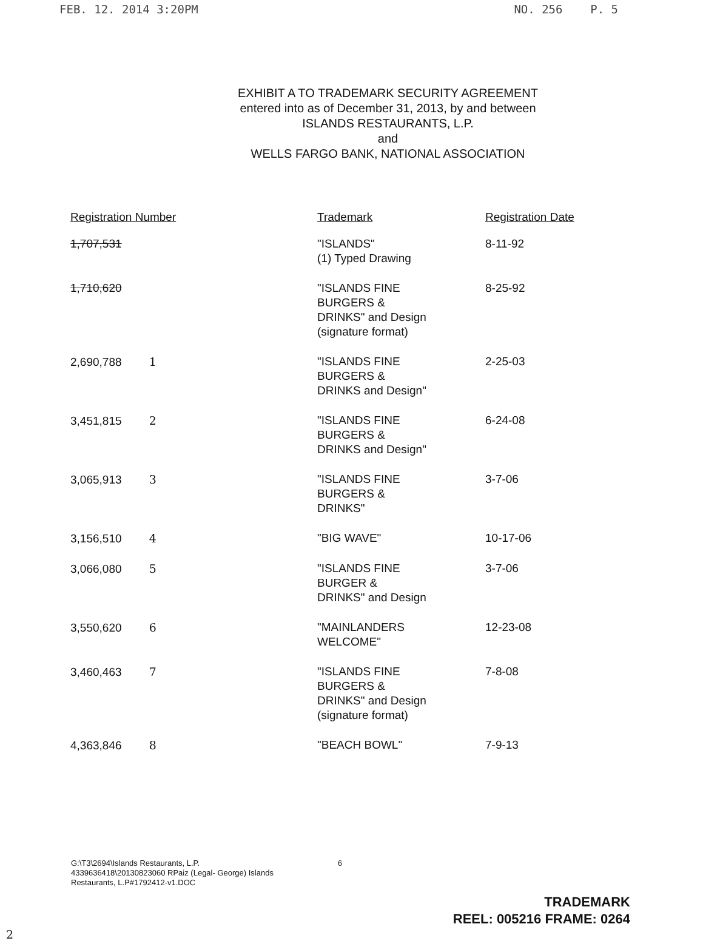FEB. 12. 2014 3:20PM NO. 256 P. 5
EXHIBIT A TO TRADEMARK SECURITY AGREEMENT
entered into as of December 31, 2013, by and between
ISLANDS RESTAURANTS, L.P.
and
WELLS FARGO BANK, NATIONAL ASSOCIATION
| Registration Number | Trademark | Registration Date |
| --- | --- | --- |
| 1,707,531 | "ISLANDS" (1) Typed Drawing | 8-11-92 |
| 1,710,620 | "ISLANDS FINE BURGERS & DRINKS" and Design (signature format) | 8-25-92 |
| 2,690,788 1 | "ISLANDS FINE BURGERS & DRINKS and Design" | 2-25-03 |
| 3,451,815 2 | "ISLANDS FINE BURGERS & DRINKS and Design" | 6-24-08 |
| 3,065,913 3 | "ISLANDS FINE BURGERS & DRINKS" | 3-7-06 |
| 3,156,510 4 | "BIG WAVE" | 10-17-06 |
| 3,066,080 5 | "ISLANDS FINE BURGER & DRINKS" and Design | 3-7-06 |
| 3,550,620 6 | "MAINLANDERS WELCOME" | 12-23-08 |
| 3,460,463 7 | "ISLANDS FINE BURGERS & DRINKS" and Design (signature format) | 7-8-08 |
| 4,363,846 8 | "BEACH BOWL" | 7-9-13 |
G:\T3\2694\Islands Restaurants, L.P.
4339636418\20130823060 RPaiz (Legal- George) Islands
Restaurants, L.P#1792412-v1.DOC
6
TRADEMARK
REEL: 005216 FRAME: 0264
2